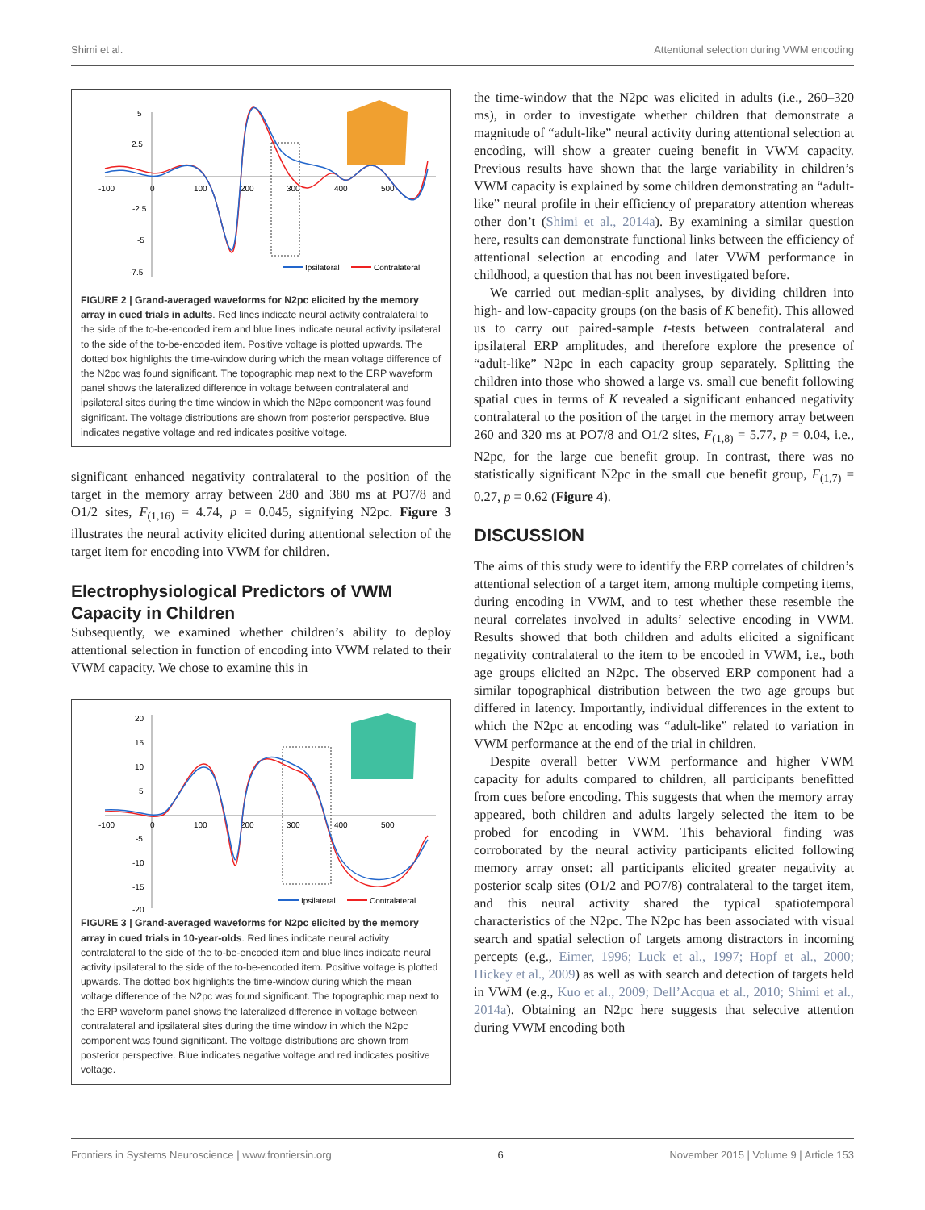Shimi et al. Attentional selection during VWM encoding
5
2.5
-2.5
-5
-7.5
-100
0
100
200
300
400
500
Ipsilateral
Contralateral
FIGURE 2 | Grand-averaged waveforms for N2pc elicited by the memory array in cued trials in adults. Red lines indicate neural activity contralateral to the side of the to-be-encoded item and blue lines indicate neural activity ipsilateral to the side of the to-be-encoded item. Positive voltage is plotted upwards. The dotted box highlights the time-window during which the mean voltage difference of the N2pc was found significant. The topographic map next to the ERP waveform panel shows the lateralized difference in voltage between contralateral and ipsilateral sites during the time window in which the N2pc component was found significant. The voltage distributions are shown from posterior perspective. Blue indicates negative voltage and red indicates positive voltage.
significant enhanced negativity contralateral to the position of the target in the memory array between 280 and 380 ms at PO7/8 and O1/2 sites, F<sub>(1,16)</sub> = 4.74, p = 0.045, signifying N2pc. Figure 3 illustrates the neural activity elicited during attentional selection of the target item for encoding into VWM for children.
Electrophysiological Predictors of VWM Capacity in Children
Subsequently, we examined whether children’s ability to deploy attentional selection in function of encoding into VWM related to their VWM capacity. We chose to examine this in
20
15
10
5
-5
-10
-15
-20
-100
0
100
200
300
400
500
Ipsilateral
Contralateral
FIGURE 3 | Grand-averaged waveforms for N2pc elicited by the memory array in cued trials in 10-year-olds. Red lines indicate neural activity contralateral to the side of the to-be-encoded item and blue lines indicate neural activity ipsilateral to the side of the to-be-encoded item. Positive voltage is plotted upwards. The dotted box highlights the time-window during which the mean voltage difference of the N2pc was found significant. The topographic map next to the ERP waveform panel shows the lateralized difference in voltage between contralateral and ipsilateral sites during the time window in which the N2pc component was found significant. The voltage distributions are shown from posterior perspective. Blue indicates negative voltage and red indicates positive voltage.
the time-window that the N2pc was elicited in adults (i.e., 260–320 ms), in order to investigate whether children that demonstrate a magnitude of “adult-like” neural activity during attentional selection at encoding, will show a greater cueing benefit in VWM capacity. Previous results have shown that the large variability in children’s VWM capacity is explained by some children demonstrating an “adult-like” neural profile in their efficiency of preparatory attention whereas other don’t (Shimi et al., 2014a). By examining a similar question here, results can demonstrate functional links between the efficiency of attentional selection at encoding and later VWM performance in childhood, a question that has not been investigated before.
We carried out median-split analyses, by dividing children into high- and low-capacity groups (on the basis of K benefit). This allowed us to carry out paired-sample t-tests between contralateral and ipsilateral ERP amplitudes, and therefore explore the presence of “adult-like” N2pc in each capacity group separately. Splitting the children into those who showed a large vs. small cue benefit following spatial cues in terms of K revealed a significant enhanced negativity contralateral to the position of the target in the memory array between 260 and 320 ms at PO7/8 and O1/2 sites, F<sub>(1,8)</sub> = 5.77, p = 0.04, i.e., N2pc, for the large cue benefit group. In contrast, there was no statistically significant N2pc in the small cue benefit group, F<sub>(1,7)</sub> = 0.27, p = 0.62 (Figure 4).
DISCUSSION
The aims of this study were to identify the ERP correlates of children’s attentional selection of a target item, among multiple competing items, during encoding in VWM, and to test whether these resemble the neural correlates involved in adults’ selective encoding in VWM. Results showed that both children and adults elicited a significant negativity contralateral to the item to be encoded in VWM, i.e., both age groups elicited an N2pc. The observed ERP component had a similar topographical distribution between the two age groups but differed in latency. Importantly, individual differences in the extent to which the N2pc at encoding was “adult-like” related to variation in VWM performance at the end of the trial in children.
Despite overall better VWM performance and higher VWM capacity for adults compared to children, all participants benefitted from cues before encoding. This suggests that when the memory array appeared, both children and adults largely selected the item to be probed for encoding in VWM. This behavioral finding was corroborated by the neural activity participants elicited following memory array onset: all participants elicited greater negativity at posterior scalp sites (O1/2 and PO7/8) contralateral to the target item, and this neural activity shared the typical spatiotemporal characteristics of the N2pc. The N2pc has been associated with visual search and spatial selection of targets among distractors in incoming percepts (e.g., Eimer, 1996; Luck et al., 1997; Hopf et al., 2000; Hickey et al., 2009) as well as with search and detection of targets held in VWM (e.g., Kuo et al., 2009; Dell’Acqua et al., 2010; Shimi et al., 2014a). Obtaining an N2pc here suggests that selective attention during VWM encoding both
Frontiers in Systems Neuroscience | www.frontiersin.org 6 November 2015 | Volume 9 | Article 153